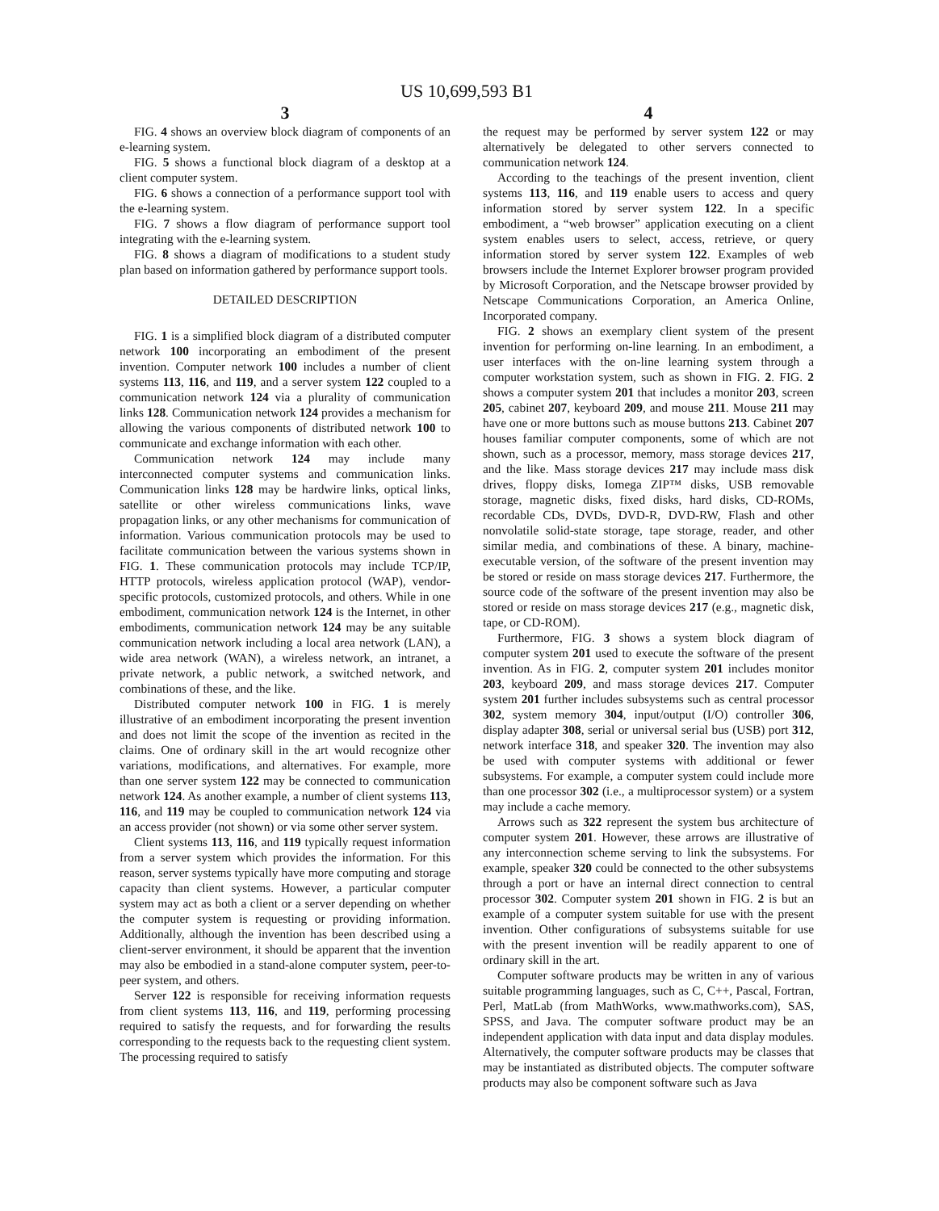US 10,699,593 B1
3
FIG. 4 shows an overview block diagram of components of an e-learning system.
FIG. 5 shows a functional block diagram of a desktop at a client computer system.
FIG. 6 shows a connection of a performance support tool with the e-learning system.
FIG. 7 shows a flow diagram of performance support tool integrating with the e-learning system.
FIG. 8 shows a diagram of modifications to a student study plan based on information gathered by performance support tools.
DETAILED DESCRIPTION
FIG. 1 is a simplified block diagram of a distributed computer network 100 incorporating an embodiment of the present invention. Computer network 100 includes a number of client systems 113, 116, and 119, and a server system 122 coupled to a communication network 124 via a plurality of communication links 128. Communication network 124 provides a mechanism for allowing the various components of distributed network 100 to communicate and exchange information with each other.
Communication network 124 may include many interconnected computer systems and communication links. Communication links 128 may be hardwire links, optical links, satellite or other wireless communications links, wave propagation links, or any other mechanisms for communication of information. Various communication protocols may be used to facilitate communication between the various systems shown in FIG. 1. These communication protocols may include TCP/IP, HTTP protocols, wireless application protocol (WAP), vendor-specific protocols, customized protocols, and others. While in one embodiment, communication network 124 is the Internet, in other embodiments, communication network 124 may be any suitable communication network including a local area network (LAN), a wide area network (WAN), a wireless network, an intranet, a private network, a public network, a switched network, and combinations of these, and the like.
Distributed computer network 100 in FIG. 1 is merely illustrative of an embodiment incorporating the present invention and does not limit the scope of the invention as recited in the claims. One of ordinary skill in the art would recognize other variations, modifications, and alternatives. For example, more than one server system 122 may be connected to communication network 124. As another example, a number of client systems 113, 116, and 119 may be coupled to communication network 124 via an access provider (not shown) or via some other server system.
Client systems 113, 116, and 119 typically request information from a server system which provides the information. For this reason, server systems typically have more computing and storage capacity than client systems. However, a particular computer system may act as both a client or a server depending on whether the computer system is requesting or providing information. Additionally, although the invention has been described using a client-server environment, it should be apparent that the invention may also be embodied in a stand-alone computer system, peer-to-peer system, and others.
Server 122 is responsible for receiving information requests from client systems 113, 116, and 119, performing processing required to satisfy the requests, and for forwarding the results corresponding to the requests back to the requesting client system. The processing required to satisfy
4
the request may be performed by server system 122 or may alternatively be delegated to other servers connected to communication network 124.
According to the teachings of the present invention, client systems 113, 116, and 119 enable users to access and query information stored by server system 122. In a specific embodiment, a “web browser” application executing on a client system enables users to select, access, retrieve, or query information stored by server system 122. Examples of web browsers include the Internet Explorer browser program provided by Microsoft Corporation, and the Netscape browser provided by Netscape Communications Corporation, an America Online, Incorporated company.
FIG. 2 shows an exemplary client system of the present invention for performing on-line learning. In an embodiment, a user interfaces with the on-line learning system through a computer workstation system, such as shown in FIG. 2. FIG. 2 shows a computer system 201 that includes a monitor 203, screen 205, cabinet 207, keyboard 209, and mouse 211. Mouse 211 may have one or more buttons such as mouse buttons 213. Cabinet 207 houses familiar computer components, some of which are not shown, such as a processor, memory, mass storage devices 217, and the like. Mass storage devices 217 may include mass disk drives, floppy disks, Iomega ZIP™ disks, USB removable storage, magnetic disks, fixed disks, hard disks, CD-ROMs, recordable CDs, DVDs, DVD-R, DVD-RW, Flash and other nonvolatile solid-state storage, tape storage, reader, and other similar media, and combinations of these. A binary, machine-executable version, of the software of the present invention may be stored or reside on mass storage devices 217. Furthermore, the source code of the software of the present invention may also be stored or reside on mass storage devices 217 (e.g., magnetic disk, tape, or CD-ROM).
Furthermore, FIG. 3 shows a system block diagram of computer system 201 used to execute the software of the present invention. As in FIG. 2, computer system 201 includes monitor 203, keyboard 209, and mass storage devices 217. Computer system 201 further includes subsystems such as central processor 302, system memory 304, input/output (I/O) controller 306, display adapter 308, serial or universal serial bus (USB) port 312, network interface 318, and speaker 320. The invention may also be used with computer systems with additional or fewer subsystems. For example, a computer system could include more than one processor 302 (i.e., a multiprocessor system) or a system may include a cache memory.
Arrows such as 322 represent the system bus architecture of computer system 201. However, these arrows are illustrative of any interconnection scheme serving to link the subsystems. For example, speaker 320 could be connected to the other subsystems through a port or have an internal direct connection to central processor 302. Computer system 201 shown in FIG. 2 is but an example of a computer system suitable for use with the present invention. Other configurations of subsystems suitable for use with the present invention will be readily apparent to one of ordinary skill in the art.
Computer software products may be written in any of various suitable programming languages, such as C, C++, Pascal, Fortran, Perl, MatLab (from MathWorks, www.mathworks.com), SAS, SPSS, and Java. The computer software product may be an independent application with data input and data display modules. Alternatively, the computer software products may be classes that may be instantiated as distributed objects. The computer software products may also be component software such as Java